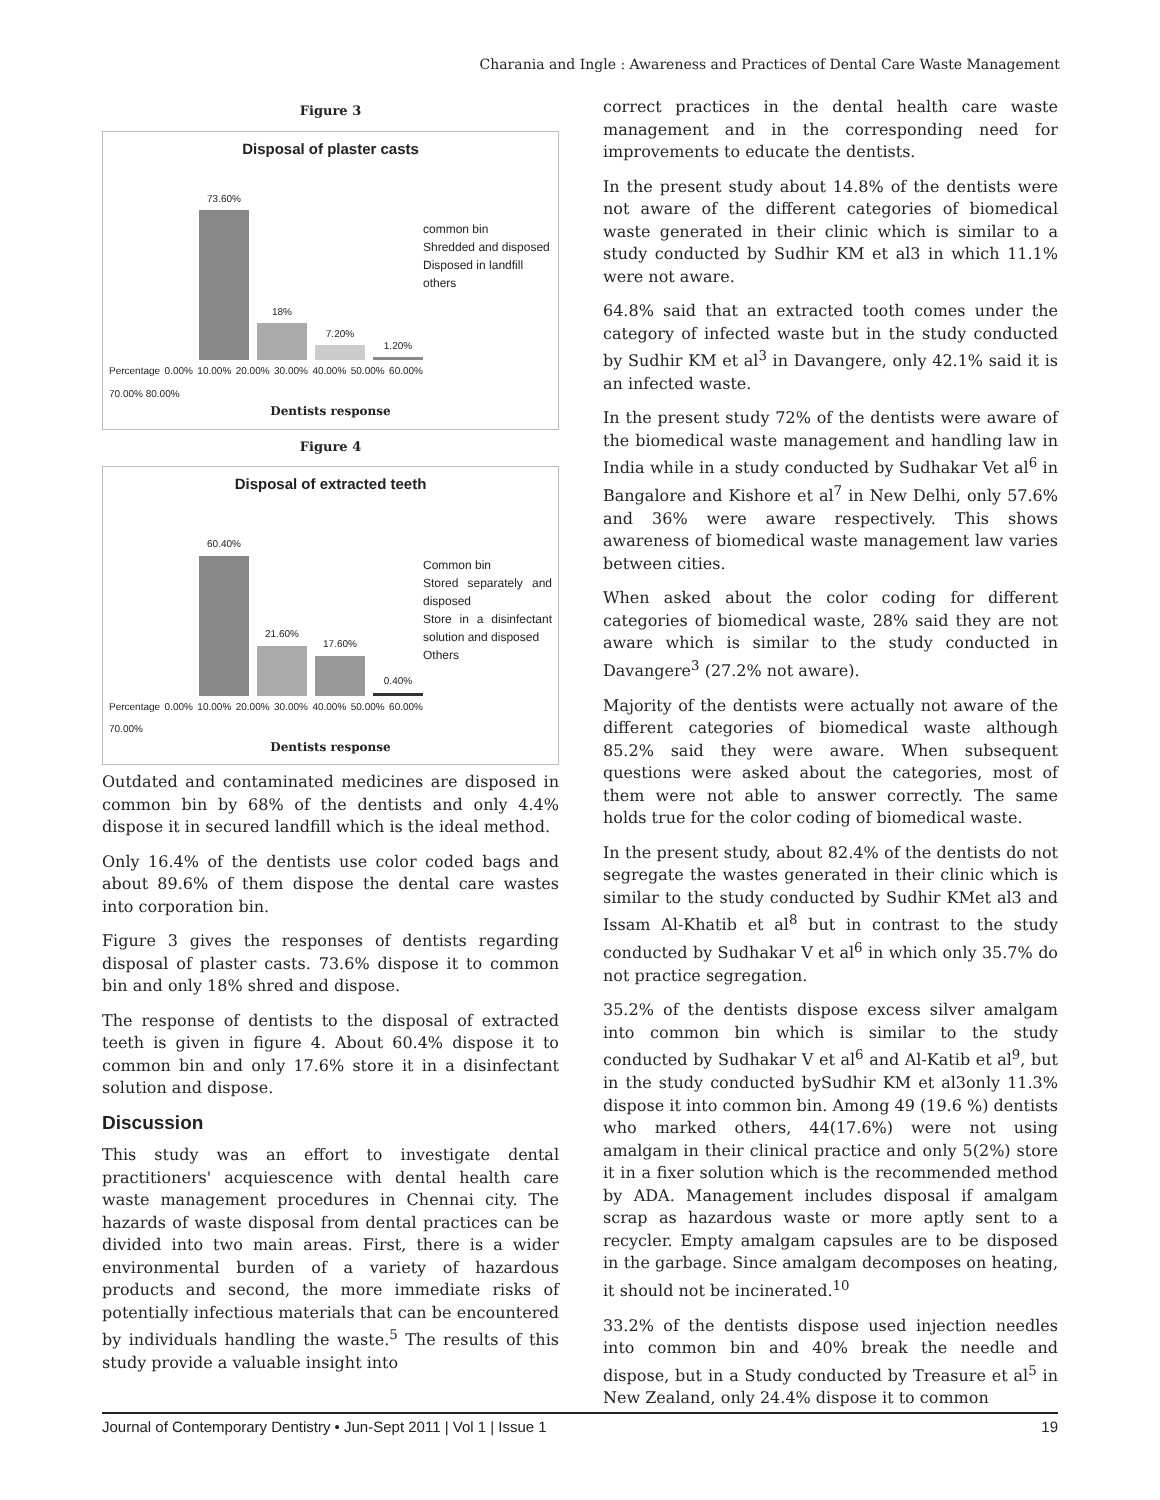Charania and Ingle : Awareness and Practices of Dental Care Waste Management
Figure 3
Disposal of plaster casts
73.60%
18%
7.20%
1.20%
Percentage 0.00% 10.00% 20.00% 30.00% 40.00% 50.00% 60.00% 70.00% 80.00%
common bin
Shredded and disposed
Disposed in landfill
others
Dentists response
Figure 4
Disposal of extracted teeth
60.40%
21.60%
17.60%
0.40%
Percentage 0.00% 10.00% 20.00% 30.00% 40.00% 50.00% 60.00% 70.00%
Common bin
Stored separately and disposed
Store in a disinfectant solution and disposed
Others
Dentists response
Outdated and contaminated medicines are disposed in common bin by 68% of the dentists and only 4.4% dispose it in secured landfill which is the ideal method.
Only 16.4% of the dentists use color coded bags and about 89.6% of them dispose the dental care wastes into corporation bin.
Figure 3 gives the responses of dentists regarding disposal of plaster casts. 73.6% dispose it to common bin and only 18% shred and dispose.
The response of dentists to the disposal of extracted teeth is given in figure 4. About 60.4% dispose it to common bin and only 17.6% store it in a disinfectant solution and dispose.
Discussion
This study was an effort to investigate dental practitioners' acquiescence with dental health care waste management procedures in Chennai city. The hazards of waste disposal from dental practices can be divided into two main areas. First, there is a wider environmental burden of a variety of hazardous products and second, the more immediate risks of potentially infectious materials that can be encountered by individuals handling the waste.<sup>5</sup> The results of this study provide a valuable insight into
correct practices in the dental health care waste management and in the corresponding need for improvements to educate the dentists.
In the present study about 14.8% of the dentists were not aware of the different categories of biomedical waste generated in their clinic which is similar to a study conducted by Sudhir KM et al3 in which 11.1% were not aware.
64.8% said that an extracted tooth comes under the category of infected waste but in the study conducted by Sudhir KM et al<sup>3</sup> in Davangere, only 42.1% said it is an infected waste.
In the present study 72% of the dentists were aware of the biomedical waste management and handling law in India while in a study conducted by Sudhakar Vet al<sup>6</sup> in Bangalore and Kishore et al<sup>7</sup> in New Delhi, only 57.6% and 36% were aware respectively. This shows awareness of biomedical waste management law varies between cities.
When asked about the color coding for different categories of biomedical waste, 28% said they are not aware which is similar to the study conducted in Davangere<sup>3</sup> (27.2% not aware).
Majority of the dentists were actually not aware of the different categories of biomedical waste although 85.2% said they were aware. When subsequent questions were asked about the categories, most of them were not able to answer correctly. The same holds true for the color coding of biomedical waste.
In the present study, about 82.4% of the dentists do not segregate the wastes generated in their clinic which is similar to the study conducted by Sudhir KMet al3 and Issam Al-Khatib et al<sup>8</sup> but in contrast to the study conducted by Sudhakar V et al<sup>6</sup> in which only 35.7% do not practice segregation.
35.2% of the dentists dispose excess silver amalgam into common bin which is similar to the study conducted by Sudhakar V et al<sup>6</sup> and Al-Katib et al<sup>9</sup>, but in the study conducted bySudhir KM et al3only 11.3% dispose it into common bin. Among 49 (19.6 %) dentists who marked others, 44(17.6%) were not using amalgam in their clinical practice and only 5(2%) store it in a fixer solution which is the recommended method by ADA. Management includes disposal if amalgam scrap as hazardous waste or more aptly sent to a recycler. Empty amalgam capsules are to be disposed in the garbage. Since amalgam decomposes on heating, it should not be incinerated.<sup>10</sup>
33.2% of the dentists dispose used injection needles into common bin and 40% break the needle and dispose, but in a Study conducted by Treasure et al<sup>5</sup> in New Zealand, only 24.4% dispose it to common
Journal of Contemporary Dentistry • Jun-Sept 2011 | Vol 1 | Issue 1 19